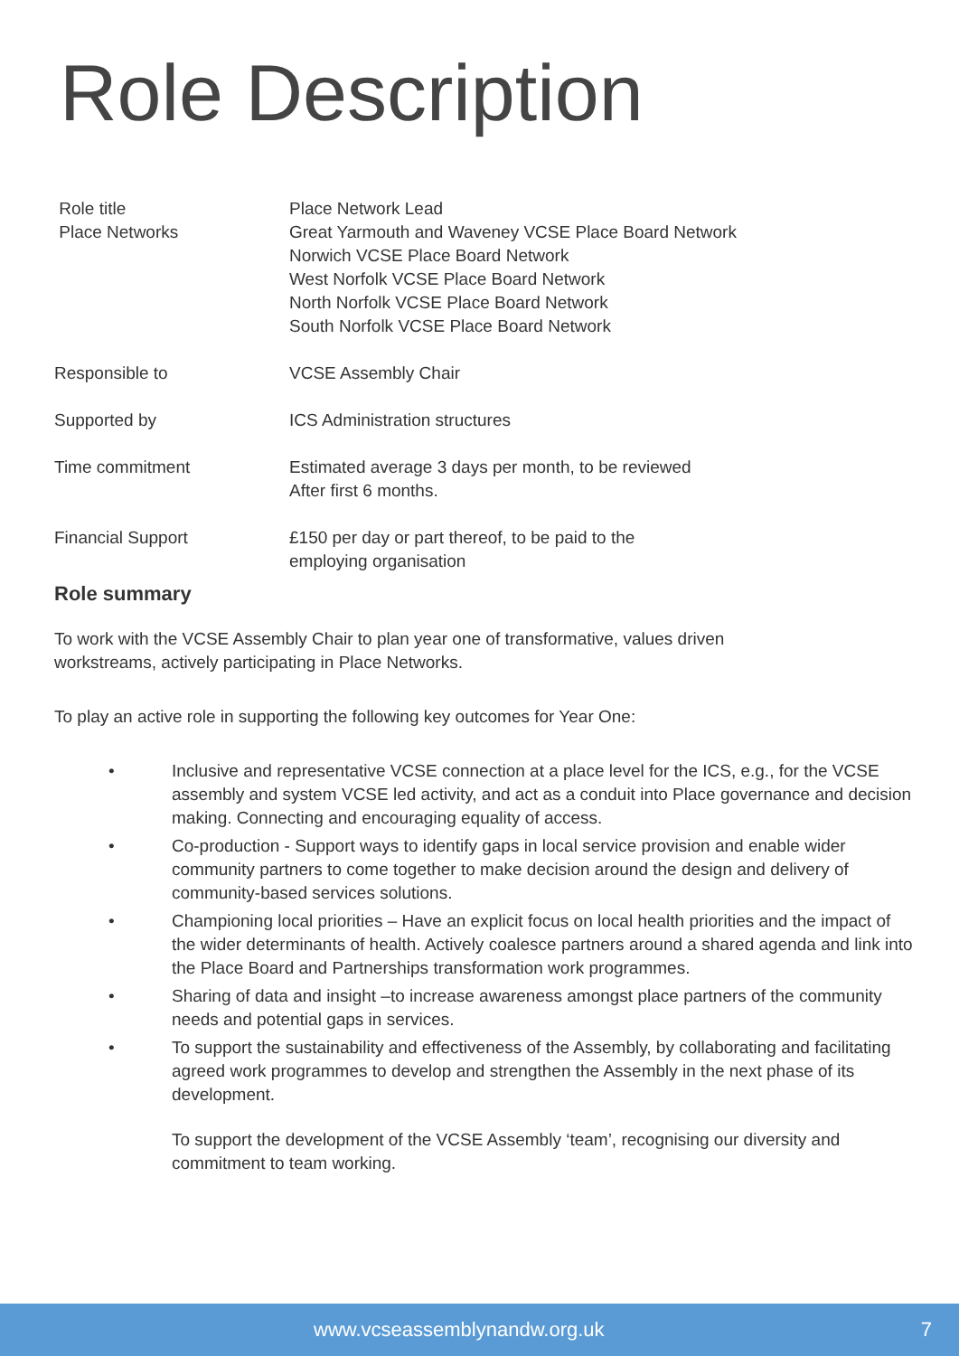Role Description
| Role title | Place Network Lead |
| Place Networks | Great Yarmouth and Waveney VCSE Place Board Network Norwich VCSE Place Board Network West Norfolk VCSE Place Board Network North Norfolk VCSE Place Board Network South Norfolk VCSE Place Board Network |
| Responsible to | VCSE Assembly Chair |
| Supported by | ICS Administration structures |
| Time commitment | Estimated average 3 days per month, to be reviewed After first 6 months. |
| Financial Support | £150 per day or part thereof, to be paid to the employing organisation |
Role summary
To work with the VCSE Assembly Chair to plan year one of transformative, values driven
workstreams, actively participating in Place Networks.
To play an active role in supporting the following key outcomes for Year One:
• Inclusive and representative VCSE connection at a place level for the ICS, e.g., for the VCSE assembly and system VCSE led activity, and act as a conduit into Place governance and decision making. Connecting and encouraging equality of access.
• Co-production - Support ways to identify gaps in local service provision and enable wider community partners to come together to make decision around the design and delivery of community-based services solutions.
• Championing local priorities – Have an explicit focus on local health priorities and the impact of the wider determinants of health. Actively coalesce partners around a shared agenda and link into the Place Board and Partnerships transformation work programmes.
• Sharing of data and insight –to increase awareness amongst place partners of the community needs and potential gaps in services.
• To support the sustainability and effectiveness of the Assembly, by collaborating and facilitating agreed work programmes to develop and strengthen the Assembly in the next phase of its development.
To support the development of the VCSE Assembly ‘team’, recognising our diversity and commitment to team working.
www.vcseassemblynandw.org.uk 7